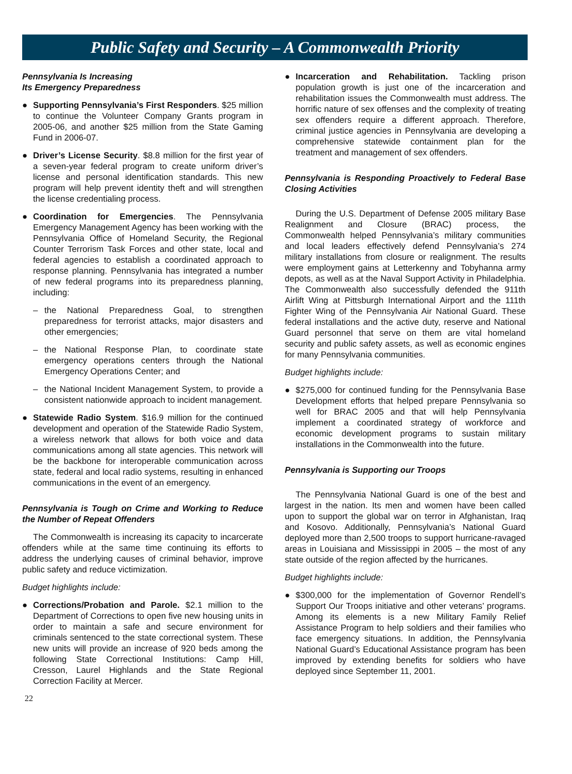Public Safety and Security – A Commonwealth Priority
Pennsylvania Is Increasing
Its Emergency Preparedness
● Supporting Pennsylvania’s First Responders. $25 million to continue the Volunteer Company Grants program in 2005-06, and another $25 million from the State Gaming Fund in 2006-07.
● Driver’s License Security. $8.8 million for the first year of a seven-year federal program to create uniform driver’s license and personal identification standards. This new program will help prevent identity theft and will strengthen the license credentialing process.
● Coordination for Emergencies. The Pennsylvania Emergency Management Agency has been working with the Pennsylvania Office of Homeland Security, the Regional Counter Terrorism Task Forces and other state, local and federal agencies to establish a coordinated approach to response planning. Pennsylvania has integrated a number of new federal programs into its preparedness planning, including:
– the National Preparedness Goal, to strengthen preparedness for terrorist attacks, major disasters and other emergencies;
– the National Response Plan, to coordinate state emergency operations centers through the National Emergency Operations Center; and
– the National Incident Management System, to provide a consistent nationwide approach to incident management.
● Statewide Radio System. $16.9 million for the continued development and operation of the Statewide Radio System, a wireless network that allows for both voice and data communications among all state agencies. This network will be the backbone for interoperable communication across state, federal and local radio systems, resulting in enhanced communications in the event of an emergency.
Pennsylvania is Tough on Crime and Working to Reduce the Number of Repeat Offenders
The Commonwealth is increasing its capacity to incarcerate offenders while at the same time continuing its efforts to address the underlying causes of criminal behavior, improve public safety and reduce victimization.
Budget highlights include:
● Corrections/Probation and Parole. $2.1 million to the Department of Corrections to open five new housing units in order to maintain a safe and secure environment for criminals sentenced to the state correctional system. These new units will provide an increase of 920 beds among the following State Correctional Institutions: Camp Hill, Cresson, Laurel Highlands and the State Regional Correction Facility at Mercer.
● Incarceration and Rehabilitation. Tackling prison population growth is just one of the incarceration and rehabilitation issues the Commonwealth must address. The horrific nature of sex offenses and the complexity of treating sex offenders require a different approach. Therefore, criminal justice agencies in Pennsylvania are developing a comprehensive statewide containment plan for the treatment and management of sex offenders.
Pennsylvania is Responding Proactively to Federal Base Closing Activities
During the U.S. Department of Defense 2005 military Base Realignment and Closure (BRAC) process, the Commonwealth helped Pennsylvania’s military communities and local leaders effectively defend Pennsylvania’s 274 military installations from closure or realignment. The results were employment gains at Letterkenny and Tobyhanna army depots, as well as at the Naval Support Activity in Philadelphia. The Commonwealth also successfully defended the 911th Airlift Wing at Pittsburgh International Airport and the 111th Fighter Wing of the Pennsylvania Air National Guard. These federal installations and the active duty, reserve and National Guard personnel that serve on them are vital homeland security and public safety assets, as well as economic engines for many Pennsylvania communities.
Budget highlights include:
● $275,000 for continued funding for the Pennsylvania Base Development efforts that helped prepare Pennsylvania so well for BRAC 2005 and that will help Pennsylvania implement a coordinated strategy of workforce and economic development programs to sustain military installations in the Commonwealth into the future.
Pennsylvania is Supporting our Troops
The Pennsylvania National Guard is one of the best and largest in the nation. Its men and women have been called upon to support the global war on terror in Afghanistan, Iraq and Kosovo. Additionally, Pennsylvania’s National Guard deployed more than 2,500 troops to support hurricane-ravaged areas in Louisiana and Mississippi in 2005 – the most of any state outside of the region affected by the hurricanes.
Budget highlights include:
● $300,000 for the implementation of Governor Rendell’s Support Our Troops initiative and other veterans’ programs. Among its elements is a new Military Family Relief Assistance Program to help soldiers and their families who face emergency situations. In addition, the Pennsylvania National Guard’s Educational Assistance program has been improved by extending benefits for soldiers who have deployed since September 11, 2001.
22